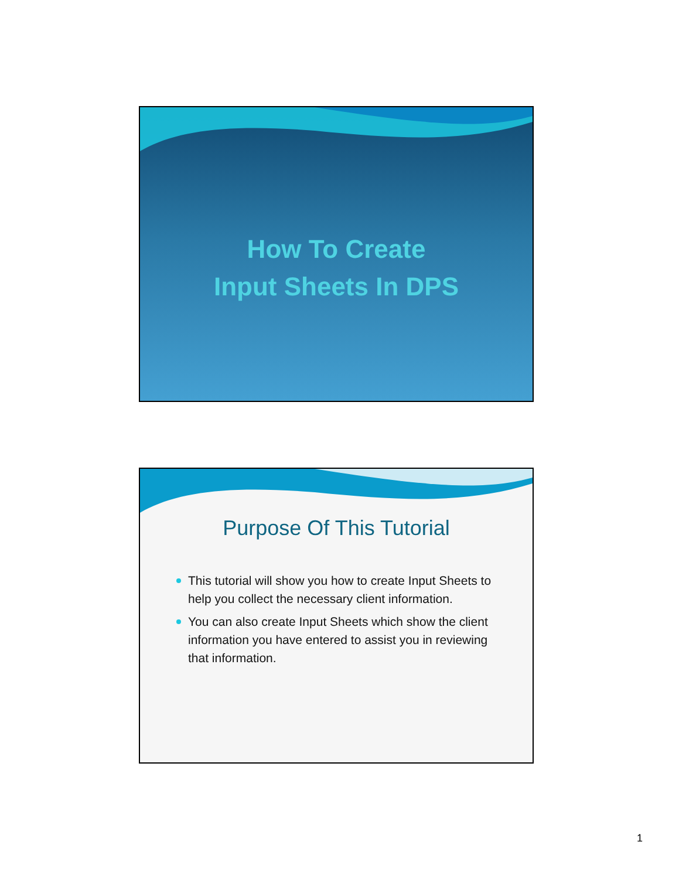How To Create
Input Sheets In DPS
Purpose Of This Tutorial
This tutorial will show you how to create Input Sheets to help you collect the necessary client information.
You can also create Input Sheets which show the client information you have entered to assist you in reviewing that information.
1